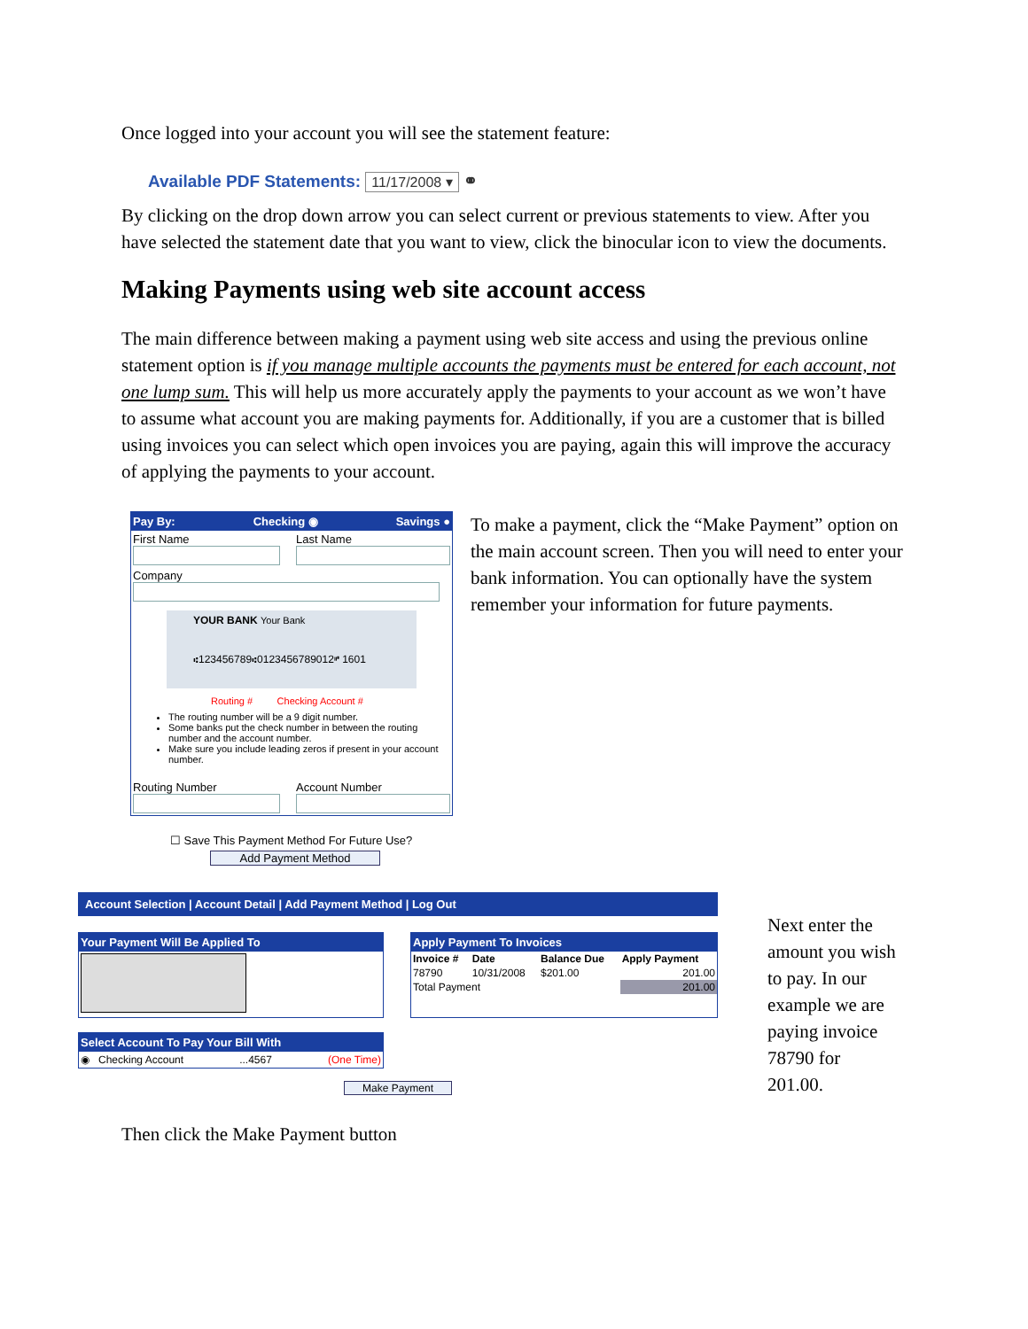Once logged into your account you will see the statement feature:
Available PDF Statements: 11/17/2008 ▾ ⚭
By clicking on the drop down arrow you can select current or previous statements to view. After you have selected the statement date that you want to view, click the binocular icon to view the documents.
Making Payments using web site account access
The main difference between making a payment using web site access and using the previous online statement option is if you manage multiple accounts the payments must be entered for each account, not one lump sum. This will help us more accurately apply the payments to your account as we won’t have to assume what account you are making payments for. Additionally, if you are a customer that is billed using invoices you can select which open invoices you are paying, again this will improve the accuracy of applying the payments to your account.
Pay By: Checking ◉ Savings ●
First Name
Last Name
Company
YOUR BANK Your Bank
⑆123456789⑆0123456789012⑈ 1601
Routing # Checking Account #
The routing number will be a 9 digit number.
Some banks put the check number in between the routing number and the account number.
Make sure you include leading zeros if present in your account number.
Routing Number
Account Number
☐ Save This Payment Method For Future Use?
Add Payment Method
To make a payment, click the “Make Payment” option on the main account screen. Then you will need to enter your bank information. You can optionally have the system remember your information for future payments.
Account Selection | Account Detail | Add Payment Method | Log Out
Your Payment Will Be Applied To
Select Account To Pay Your Bill With
◉ Checking Account...4567 (One Time)
Apply Payment To Invoices
| Invoice # | Date | Balance Due | Apply Payment |
| --- | --- | --- | --- |
| 78790 | 10/31/2008 | $201.00 | 201.00 |
| Total Payment | | | 201.00 |
Make Payment
Next enter the amount you wish to pay. In our example we are paying invoice 78790 for 201.00.
Then click the Make Payment button